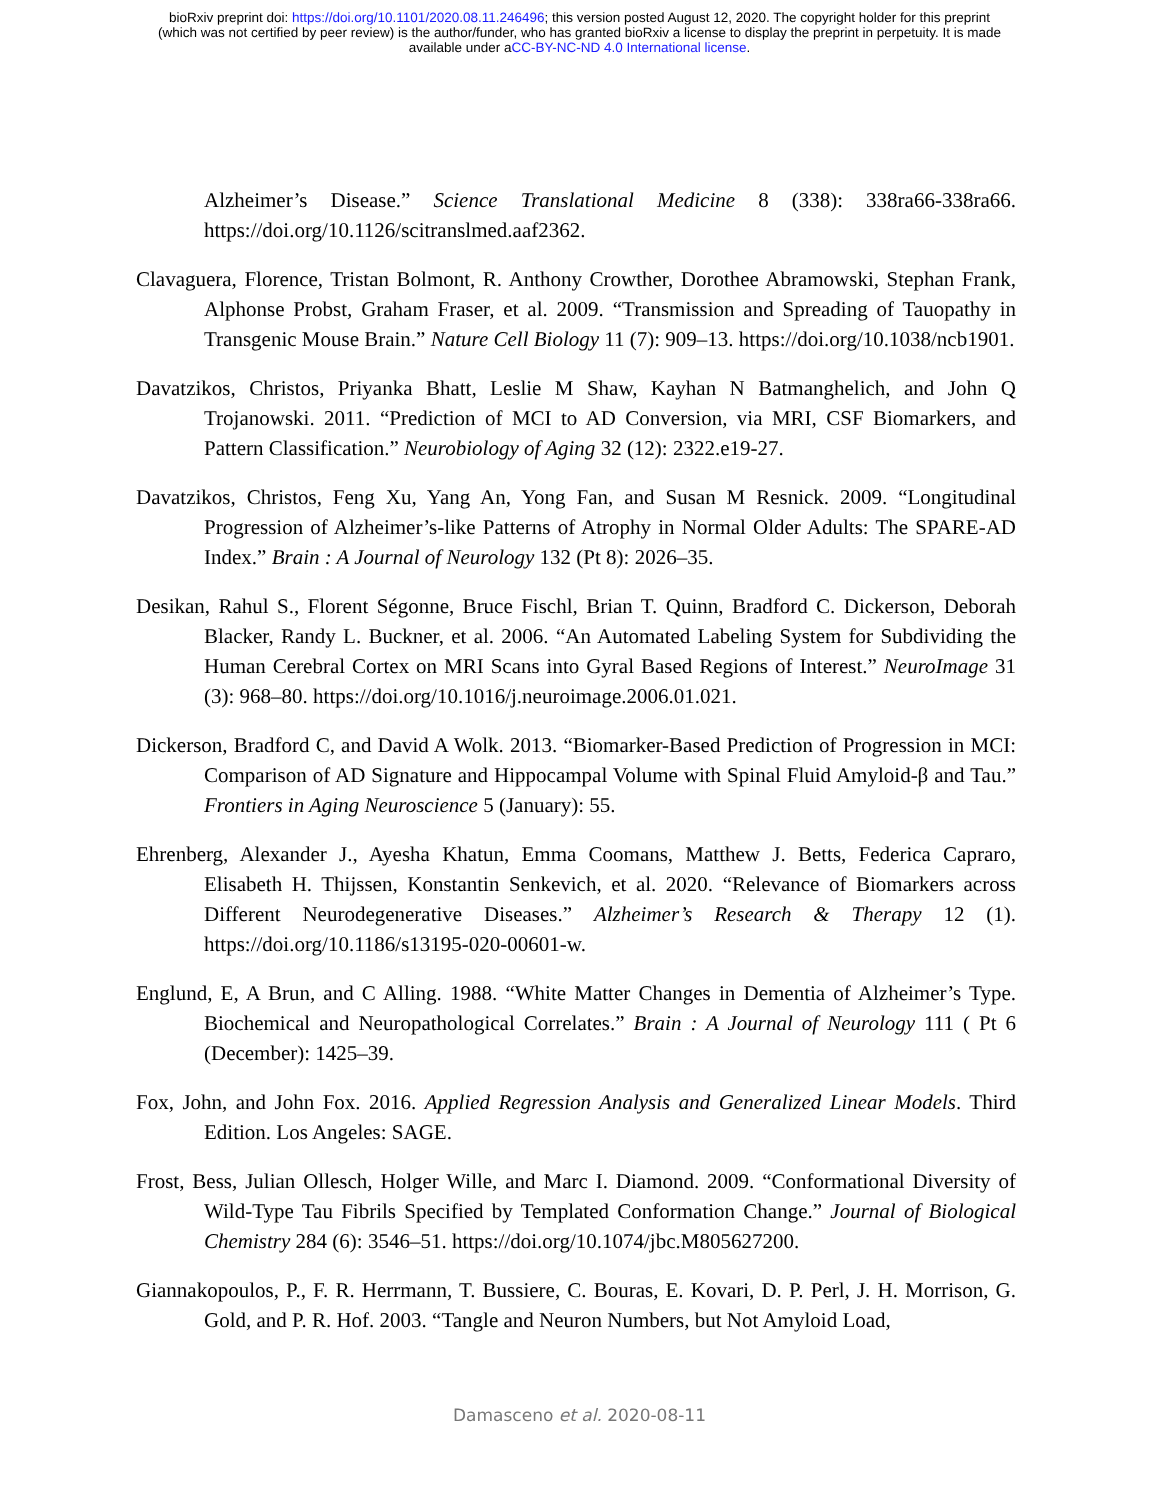bioRxiv preprint doi: https://doi.org/10.1101/2020.08.11.246496; this version posted August 12, 2020. The copyright holder for this preprint
(which was not certified by peer review) is the author/funder, who has granted bioRxiv a license to display the preprint in perpetuity. It is made
available under aCC-BY-NC-ND 4.0 International license.
Alzheimer’s Disease.” Science Translational Medicine 8 (338): 338ra66-338ra66. https://doi.org/10.1126/scitranslmed.aaf2362.
Clavaguera, Florence, Tristan Bolmont, R. Anthony Crowther, Dorothee Abramowski, Stephan Frank, Alphonse Probst, Graham Fraser, et al. 2009. “Transmission and Spreading of Tauopathy in Transgenic Mouse Brain.” Nature Cell Biology 11 (7): 909–13. https://doi.org/10.1038/ncb1901.
Davatzikos, Christos, Priyanka Bhatt, Leslie M Shaw, Kayhan N Batmanghelich, and John Q Trojanowski. 2011. “Prediction of MCI to AD Conversion, via MRI, CSF Biomarkers, and Pattern Classification.” Neurobiology of Aging 32 (12): 2322.e19-27.
Davatzikos, Christos, Feng Xu, Yang An, Yong Fan, and Susan M Resnick. 2009. “Longitudinal Progression of Alzheimer’s-like Patterns of Atrophy in Normal Older Adults: The SPARE-AD Index.” Brain : A Journal of Neurology 132 (Pt 8): 2026–35.
Desikan, Rahul S., Florent Ségonne, Bruce Fischl, Brian T. Quinn, Bradford C. Dickerson, Deborah Blacker, Randy L. Buckner, et al. 2006. “An Automated Labeling System for Subdividing the Human Cerebral Cortex on MRI Scans into Gyral Based Regions of Interest.” NeuroImage 31 (3): 968–80. https://doi.org/10.1016/j.neuroimage.2006.01.021.
Dickerson, Bradford C, and David A Wolk. 2013. “Biomarker-Based Prediction of Progression in MCI: Comparison of AD Signature and Hippocampal Volume with Spinal Fluid Amyloid-β and Tau.” Frontiers in Aging Neuroscience 5 (January): 55.
Ehrenberg, Alexander J., Ayesha Khatun, Emma Coomans, Matthew J. Betts, Federica Capraro, Elisabeth H. Thijssen, Konstantin Senkevich, et al. 2020. “Relevance of Biomarkers across Different Neurodegenerative Diseases.” Alzheimer’s Research & Therapy 12 (1). https://doi.org/10.1186/s13195-020-00601-w.
Englund, E, A Brun, and C Alling. 1988. “White Matter Changes in Dementia of Alzheimer’s Type. Biochemical and Neuropathological Correlates.” Brain : A Journal of Neurology 111 ( Pt 6 (December): 1425–39.
Fox, John, and John Fox. 2016. Applied Regression Analysis and Generalized Linear Models. Third Edition. Los Angeles: SAGE.
Frost, Bess, Julian Ollesch, Holger Wille, and Marc I. Diamond. 2009. “Conformational Diversity of Wild-Type Tau Fibrils Specified by Templated Conformation Change.” Journal of Biological Chemistry 284 (6): 3546–51. https://doi.org/10.1074/jbc.M805627200.
Giannakopoulos, P., F. R. Herrmann, T. Bussiere, C. Bouras, E. Kovari, D. P. Perl, J. H. Morrison, G. Gold, and P. R. Hof. 2003. “Tangle and Neuron Numbers, but Not Amyloid Load,
Damasceno et al. 2020-08-11